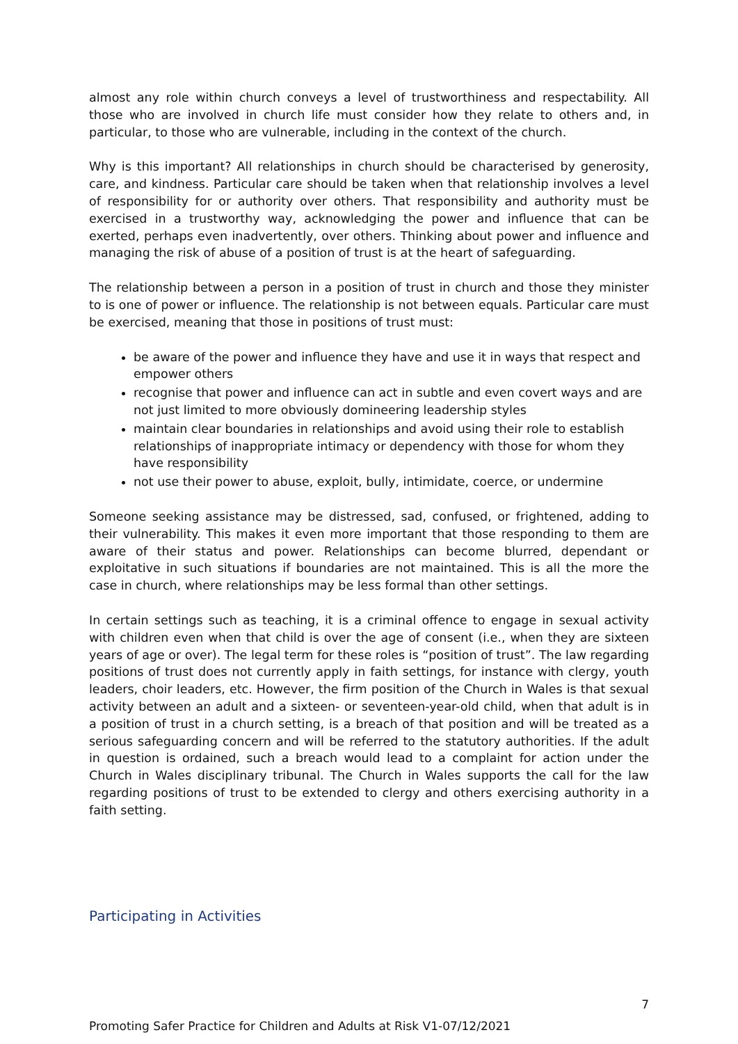almost any role within church conveys a level of trustworthiness and respectability. All those who are involved in church life must consider how they relate to others and, in particular, to those who are vulnerable, including in the context of the church.
Why is this important? All relationships in church should be characterised by generosity, care, and kindness. Particular care should be taken when that relationship involves a level of responsibility for or authority over others. That responsibility and authority must be exercised in a trustworthy way, acknowledging the power and influence that can be exerted, perhaps even inadvertently, over others. Thinking about power and influence and managing the risk of abuse of a position of trust is at the heart of safeguarding.
The relationship between a person in a position of trust in church and those they minister to is one of power or influence. The relationship is not between equals. Particular care must be exercised, meaning that those in positions of trust must:
be aware of the power and influence they have and use it in ways that respect and empower others
recognise that power and influence can act in subtle and even covert ways and are not just limited to more obviously domineering leadership styles
maintain clear boundaries in relationships and avoid using their role to establish relationships of inappropriate intimacy or dependency with those for whom they have responsibility
not use their power to abuse, exploit, bully, intimidate, coerce, or undermine
Someone seeking assistance may be distressed, sad, confused, or frightened, adding to their vulnerability. This makes it even more important that those responding to them are aware of their status and power. Relationships can become blurred, dependant or exploitative in such situations if boundaries are not maintained. This is all the more the case in church, where relationships may be less formal than other settings.
In certain settings such as teaching, it is a criminal offence to engage in sexual activity with children even when that child is over the age of consent (i.e., when they are sixteen years of age or over). The legal term for these roles is “position of trust”. The law regarding positions of trust does not currently apply in faith settings, for instance with clergy, youth leaders, choir leaders, etc. However, the firm position of the Church in Wales is that sexual activity between an adult and a sixteen- or seventeen-year-old child, when that adult is in a position of trust in a church setting, is a breach of that position and will be treated as a serious safeguarding concern and will be referred to the statutory authorities. If the adult in question is ordained, such a breach would lead to a complaint for action under the Church in Wales disciplinary tribunal. The Church in Wales supports the call for the law regarding positions of trust to be extended to clergy and others exercising authority in a faith setting.
Participating in Activities
7
Promoting Safer Practice for Children and Adults at Risk V1-07/12/2021